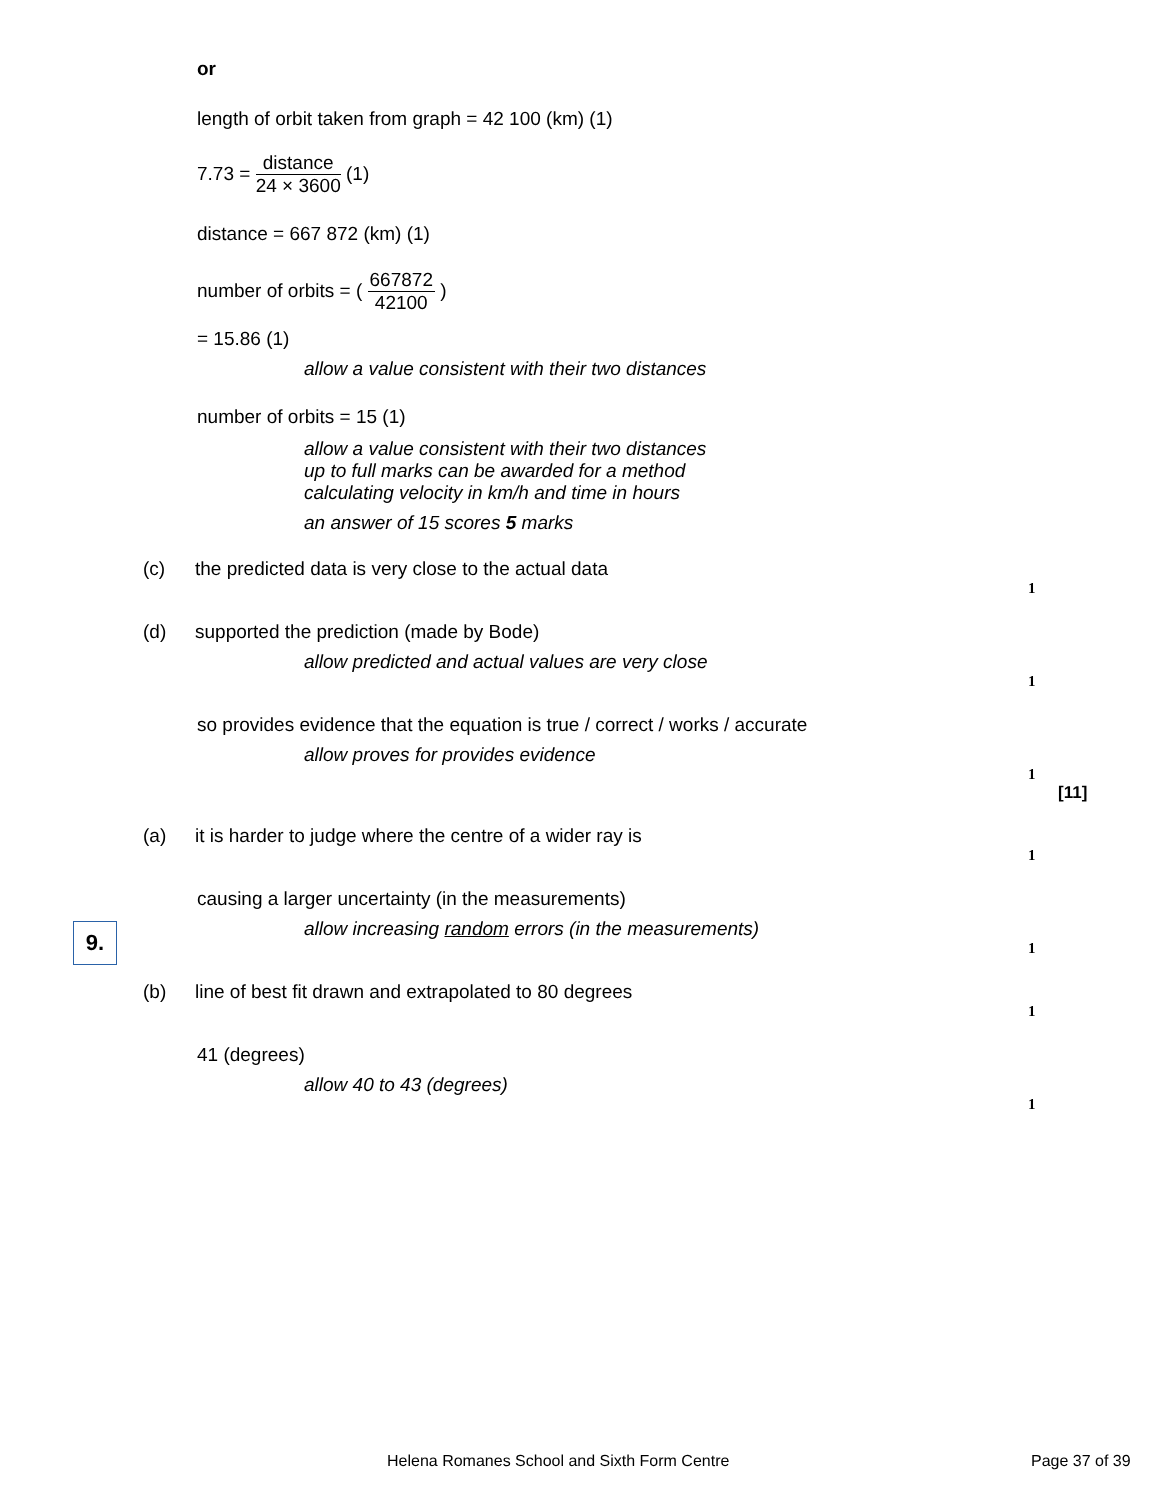or
length of orbit taken from graph = 42 100 (km) (1)
7.73 =
distance
24 × 3600
(1)
distance = 667 872 (km) (1)
number of orbits = (
667872
42100
)
= 15.86 (1)
allow a value consistent with their two distances
number of orbits = 15 (1)
allow a value consistent with their two distances
up to full marks can be awarded for a method
calculating velocity in km/h and time in hours
an answer of 15 scores 5 marks
(c) the predicted data is very close to the actual data
1
(d) supported the prediction (made by Bode)
allow predicted and actual values are very close
1
so provides evidence that the equation is true / correct / works / accurate
allow proves for provides evidence
1
[11]
9.
(a) it is harder to judge where the centre of a wider ray is
1
causing a larger uncertainty (in the measurements)
allow increasing random errors (in the measurements)
1
(b) line of best fit drawn and extrapolated to 80 degrees
1
41 (degrees)
allow 40 to 43 (degrees)
1
Helena Romanes School and Sixth Form Centre
Page 37 of 39